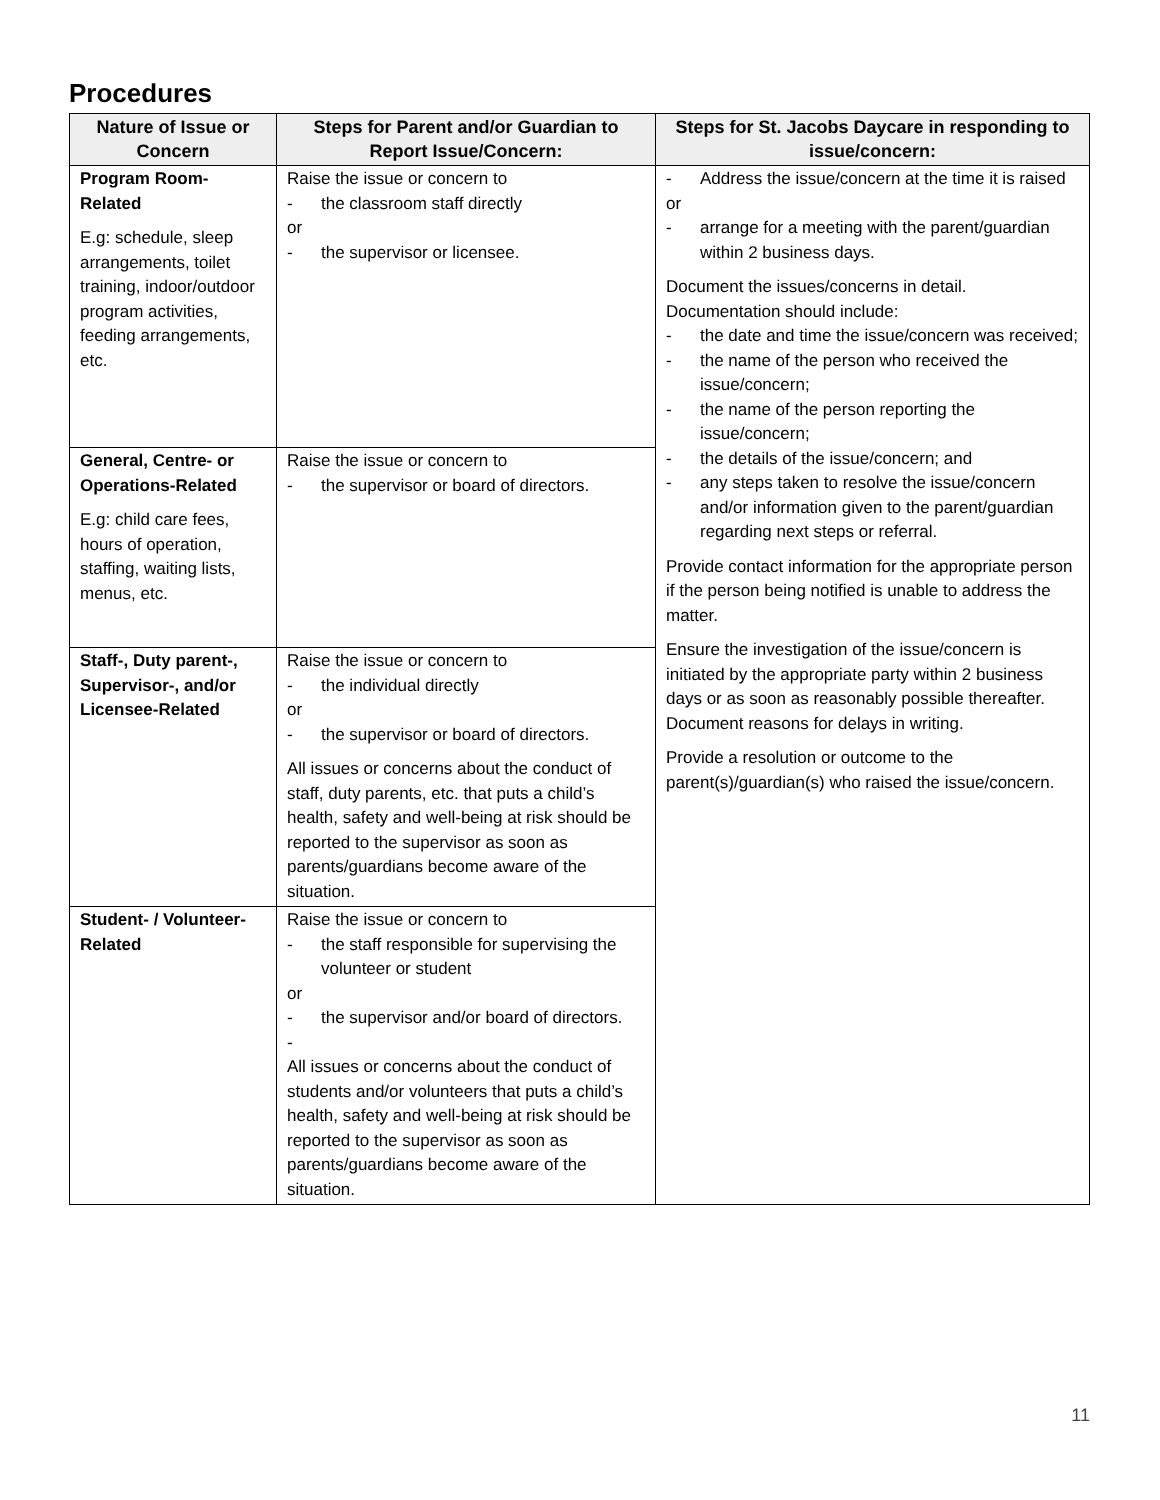Procedures
| Nature of Issue or Concern | Steps for Parent and/or Guardian to Report Issue/Concern: | Steps for St. Jacobs Daycare in responding to issue/concern: |
| --- | --- | --- |
| Program Room-Related E.g: schedule, sleep arrangements, toilet training, indoor/outdoor program activities, feeding arrangements, etc. | Raise the issue or concern to - the classroom staff directly or - the supervisor or licensee. | - Address the issue/concern at the time it is raised or - arrange for a meeting with the parent/guardian within 2 business days. Document the issues/concerns in detail. Documentation should include: - the date and time the issue/concern was received; - the name of the person who received the issue/concern; - the name of the person reporting the issue/concern; - the details of the issue/concern; and - any steps taken to resolve the issue/concern and/or information given to the parent/guardian regarding next steps or referral. Provide contact information for the appropriate person if the person being notified is unable to address the matter. Ensure the investigation of the issue/concern is initiated by the appropriate party within 2 business days or as soon as reasonably possible thereafter. Document reasons for delays in writing. Provide a resolution or outcome to the parent(s)/guardian(s) who raised the issue/concern. |
| General, Centre- or Operations-Related E.g: child care fees, hours of operation, staffing, waiting lists, menus, etc. | Raise the issue or concern to - the supervisor or board of directors. | |
| Staff-, Duty parent-, Supervisor-, and/or Licensee-Related | Raise the issue or concern to - the individual directly or - the supervisor or board of directors. All issues or concerns about the conduct of staff, duty parents, etc. that puts a child’s health, safety and well-being at risk should be reported to the supervisor as soon as parents/guardians become aware of the situation. | |
| Student- / Volunteer-Related | Raise the issue or concern to - the staff responsible for supervising the volunteer or student or - the supervisor and/or board of directors. - All issues or concerns about the conduct of students and/or volunteers that puts a child’s health, safety and well-being at risk should be reported to the supervisor as soon as parents/guardians become aware of the situation. | |
11